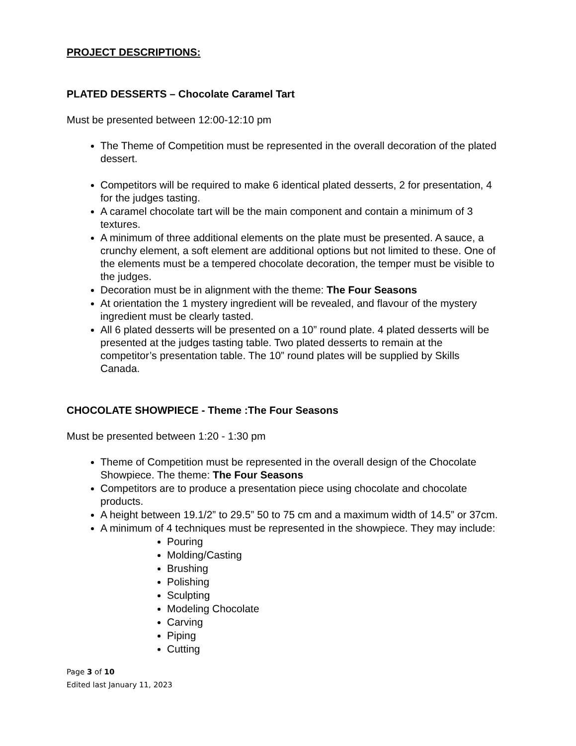PROJECT DESCRIPTIONS:
PLATED DESSERTS – Chocolate Caramel Tart
Must be presented between 12:00-12:10 pm
The Theme of Competition must be represented in the overall decoration of the plated dessert.
Competitors will be required to make 6 identical plated desserts, 2 for presentation, 4 for the judges tasting.
A caramel chocolate tart will be the main component and contain a minimum of 3 textures.
A minimum of three additional elements on the plate must be presented. A sauce, a crunchy element, a soft element are additional options but not limited to these. One of the elements must be a tempered chocolate decoration, the temper must be visible to the judges.
Decoration must be in alignment with the theme: The Four Seasons
At orientation the 1 mystery ingredient will be revealed, and flavour of the mystery ingredient must be clearly tasted.
All 6 plated desserts will be presented on a 10” round plate. 4 plated desserts will be presented at the judges tasting table. Two plated desserts to remain at the competitor’s presentation table. The 10” round plates will be supplied by Skills Canada.
CHOCOLATE SHOWPIECE - Theme :The Four Seasons
Must be presented between 1:20 - 1:30 pm
Theme of Competition must be represented in the overall design of the Chocolate Showpiece. The theme: The Four Seasons
Competitors are to produce a presentation piece using chocolate and chocolate products.
A height between 19.1/2” to 29.5” 50 to 75 cm and a maximum width of 14.5” or 37cm.
A minimum of 4 techniques must be represented in the showpiece. They may include:
Pouring
Molding/Casting
Brushing
Polishing
Sculpting
Modeling Chocolate
Carving
Piping
Cutting
Page 3 of 10
Edited last January 11, 2023